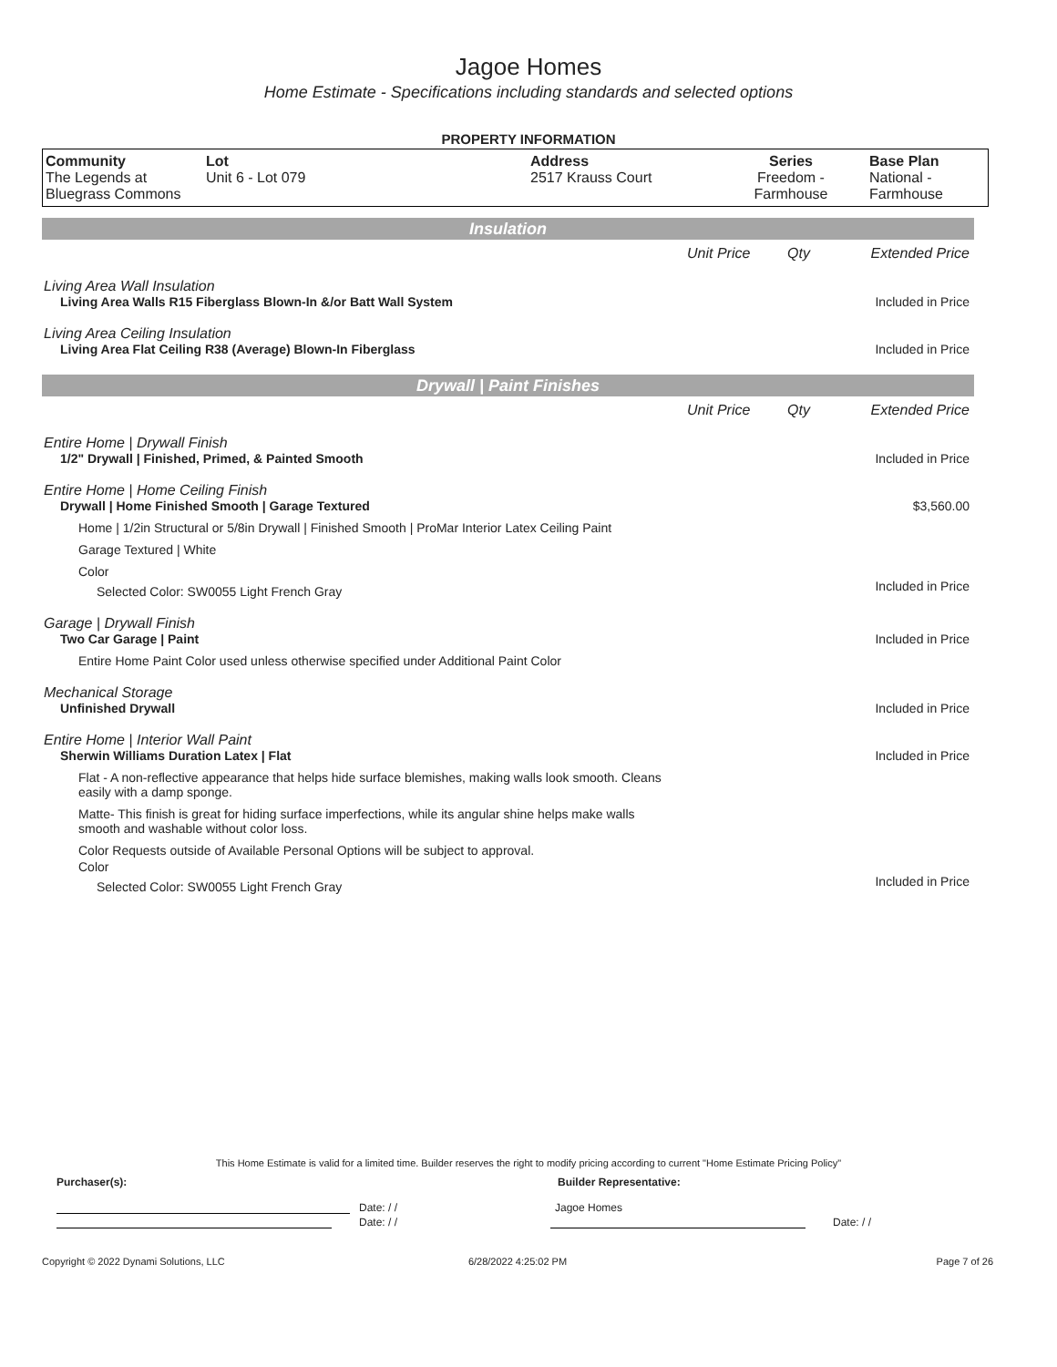Jagoe Homes
Home Estimate - Specifications including standards and selected options
PROPERTY INFORMATION
| Community The Legends at Bluegrass Commons | Lot Unit 6 - Lot 079 | Address 2517 Krauss Court | Series Freedom - Farmhouse | Base Plan National - Farmhouse |
Insulation
Unit Price Qty Extended Price
Living Area Wall Insulation
Living Area Walls R15 Fiberglass Blown-In &/or Batt Wall System
Included in Price
Living Area Ceiling Insulation
Living Area Flat Ceiling R38 (Average) Blown-In Fiberglass
Included in Price
Drywall | Paint Finishes
Unit Price Qty Extended Price
Entire Home | Drywall Finish
1/2" Drywall | Finished, Primed, & Painted Smooth
Included in Price
Entire Home | Home Ceiling Finish
Drywall | Home Finished Smooth | Garage Textured
$3,560.00
Home | 1/2in Structural or 5/8in Drywall | Finished Smooth | ProMar Interior Latex Ceiling Paint
Garage Textured | White
Color
Selected Color: SW0055 Light French Gray
Included in Price
Garage | Drywall Finish
Two Car Garage | Paint Included in Price
Entire Home Paint Color used unless otherwise specified under Additional Paint Color
Mechanical Storage
Unfinished Drywall Included in Price
Entire Home | Interior Wall Paint
Sherwin Williams Duration Latex | Flat
Included in Price
Flat - A non-reflective appearance that helps hide surface blemishes, making walls look smooth. Cleans easily with a damp sponge.
Matte- This finish is great for hiding surface imperfections, while its angular shine helps make walls smooth and washable without color loss.
Color Requests outside of Available Personal Options will be subject to approval.
Color
Selected Color: SW0055 Light French Gray
Included in Price
This Home Estimate is valid for a limited time. Builder reserves the right to modify pricing according to current "Home Estimate Pricing Policy"
Purchaser(s): Builder Representative:
Date: / / Jagoe Homes
Date: / / Date: / /
Copyright © 2022 Dynami Solutions, LLC 6/28/2022 4:25:02 PM Page 7 of 26